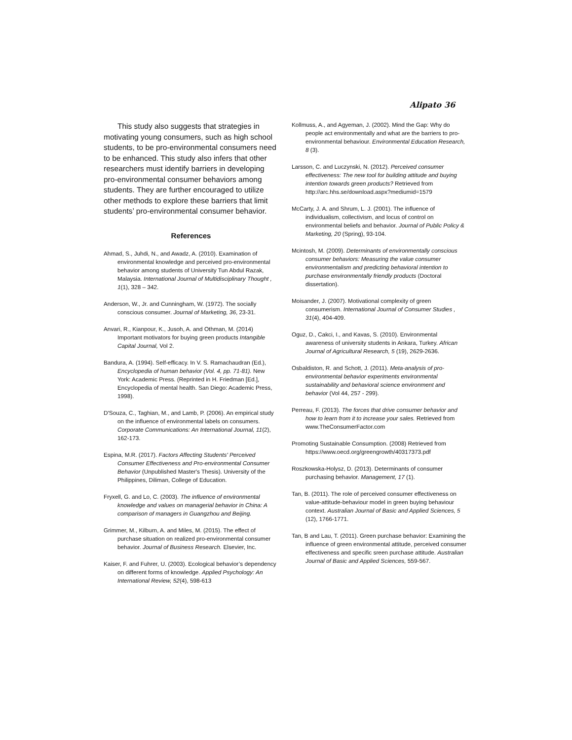Alipato 36
This study also suggests that strategies in motivating young consumers, such as high school students, to be pro-environmental consumers need to be enhanced. This study also infers that other researchers must identify barriers in developing pro-environmental consumer behaviors among students. They are further encouraged to utilize other methods to explore these barriers that limit students’ pro-environmental consumer behavior.
References
Ahmad, S., Juhdi, N., and Awadz, A. (2010). Examination of environmental knowledge and perceived pro-environmental behavior among students of University Tun Abdul Razak, Malaysia. International Journal of Multidisciplinary Thought , 1(1), 328 – 342.
Anderson, W., Jr. and Cunningham, W. (1972). The socially conscious consumer. Journal of Marketing, 36, 23-31.
Anvari, R., Kianpour, K., Jusoh, A. and Othman, M. (2014) Important motivators for buying green products Intangible Capital Journal, Vol 2.
Bandura, A. (1994). Self-efficacy. In V. S. Ramachaudran (Ed.), Encyclopedia of human behavior (Vol. 4, pp. 71-81). New York: Academic Press. (Reprinted in H. Friedman [Ed.], Encyclopedia of mental health. San Diego: Academic Press, 1998).
D'Souza, C., Taghian, M., and Lamb, P. (2006). An empirical study on the influence of environmental labels on consumers. Corporate Communications: An International Journal, 11(2), 162-173.
Espina, M.R. (2017). Factors Affecting Students' Perceived Consumer Effectiveness and Pro-environmental Consumer Behavior (Unpublished Master's Thesis). University of the Philippines, Diliman, College of Education.
Fryxell, G. and Lo, C. (2003). The influence of environmental knowledge and values on managerial behavior in China: A comparison of managers in Guangzhou and Beijing.
Grimmer, M., Kilburn, A. and Miles, M. (2015). The effect of purchase situation on realized pro-environmental consumer behavior. Journal of Business Research. Elsevier, Inc.
Kaiser, F. and Fuhrer, U. (2003). Ecological behavior’s dependency on different forms of knowledge. Applied Psychology: An International Review, 52(4), 598-613
Kollmuss, A., and Agyeman, J. (2002). Mind the Gap: Why do people act environmentally and what are the barriers to pro-environmental behaviour. Environmental Education Research, 8 (3).
Larsson, C. and Luczynski, N. (2012). Perceived consumer effectiveness: The new tool for building attitude and buying intention towards green products? Retrieved from http://arc.hhs.se/download.aspx?mediumid=1579
McCarty, J. A. and Shrum, L. J. (2001). The influence of individualism, collectivism, and locus of control on environmental beliefs and behavior. Journal of Public Policy & Marketing, 20 (Spring), 93-104.
Mcintosh, M. (2009). Determinants of environmentally conscious consumer behaviors: Measuring the value consumer environmentalism and predicting behavioral intention to purchase environmentally friendly products (Doctoral dissertation).
Moisander, J. (2007). Motivational complexity of green consumerism. International Journal of Consumer Studies , 31(4), 404-409.
Oguz, D., Cakci, I., and Kavas, S. (2010). Environmental awareness of university students in Ankara, Turkey. African Journal of Agricultural Research, 5 (19), 2629-2636.
Osbaldiston, R. and Schott, J. (2011). Meta-analysis of pro-environmental behavior experiments environmental sustainability and behavioral science environment and behavior (Vol 44, 257 - 299).
Perreau, F. (2013). The forces that drive consumer behavior and how to learn from it to increase your sales. Retrieved from www.TheConsumerFactor.com
Promoting Sustainable Consumption. (2008) Retrieved from https://www.oecd.org/greengrowth/40317373.pdf
Roszkowska-Holysz, D. (2013). Determinants of consumer purchasing behavior. Management, 17 (1).
Tan, B. (2011). The role of perceived consumer effectiveness on value-attitude-behaviour model in green buying behaviour context. Australian Journal of Basic and Applied Sciences, 5 (12), 1766-1771.
Tan, B and Lau, T. (2011). Green purchase behavior: Examining the influence of green environmental attitude, perceived consumer effectiveness and specific sreen purchase attitude. Australian Journal of Basic and Applied Sciences, 559-567.